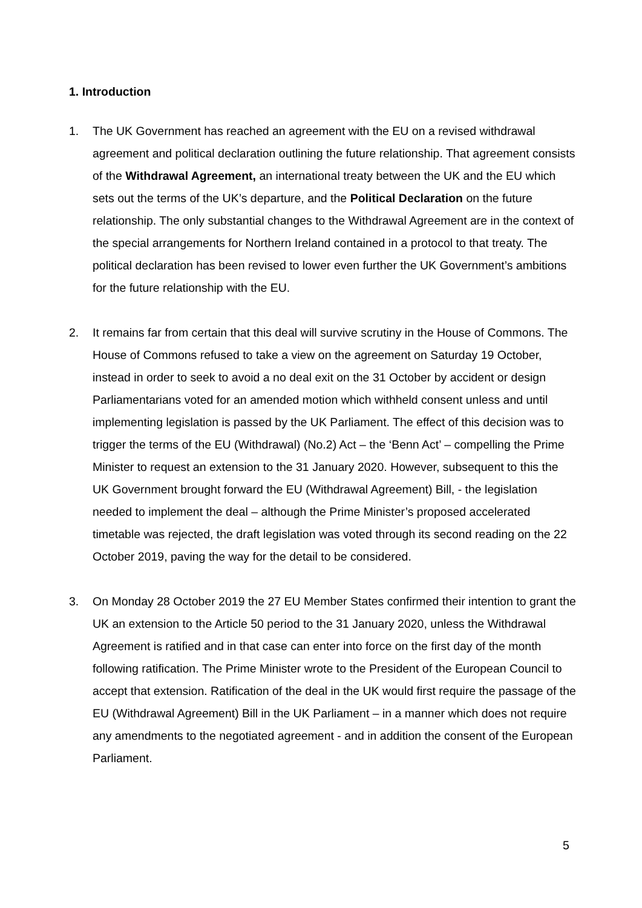1. Introduction
1. The UK Government has reached an agreement with the EU on a revised withdrawal agreement and political declaration outlining the future relationship. That agreement consists of the Withdrawal Agreement, an international treaty between the UK and the EU which sets out the terms of the UK’s departure, and the Political Declaration on the future relationship. The only substantial changes to the Withdrawal Agreement are in the context of the special arrangements for Northern Ireland contained in a protocol to that treaty. The political declaration has been revised to lower even further the UK Government’s ambitions for the future relationship with the EU.
2. It remains far from certain that this deal will survive scrutiny in the House of Commons. The House of Commons refused to take a view on the agreement on Saturday 19 October, instead in order to seek to avoid a no deal exit on the 31 October by accident or design Parliamentarians voted for an amended motion which withheld consent unless and until implementing legislation is passed by the UK Parliament. The effect of this decision was to trigger the terms of the EU (Withdrawal) (No.2) Act – the ‘Benn Act’ – compelling the Prime Minister to request an extension to the 31 January 2020. However, subsequent to this the UK Government brought forward the EU (Withdrawal Agreement) Bill, - the legislation needed to implement the deal – although the Prime Minister’s proposed accelerated timetable was rejected, the draft legislation was voted through its second reading on the 22 October 2019, paving the way for the detail to be considered.
3. On Monday 28 October 2019 the 27 EU Member States confirmed their intention to grant the UK an extension to the Article 50 period to the 31 January 2020, unless the Withdrawal Agreement is ratified and in that case can enter into force on the first day of the month following ratification. The Prime Minister wrote to the President of the European Council to accept that extension. Ratification of the deal in the UK would first require the passage of the EU (Withdrawal Agreement) Bill in the UK Parliament – in a manner which does not require any amendments to the negotiated agreement - and in addition the consent of the European Parliament.
5